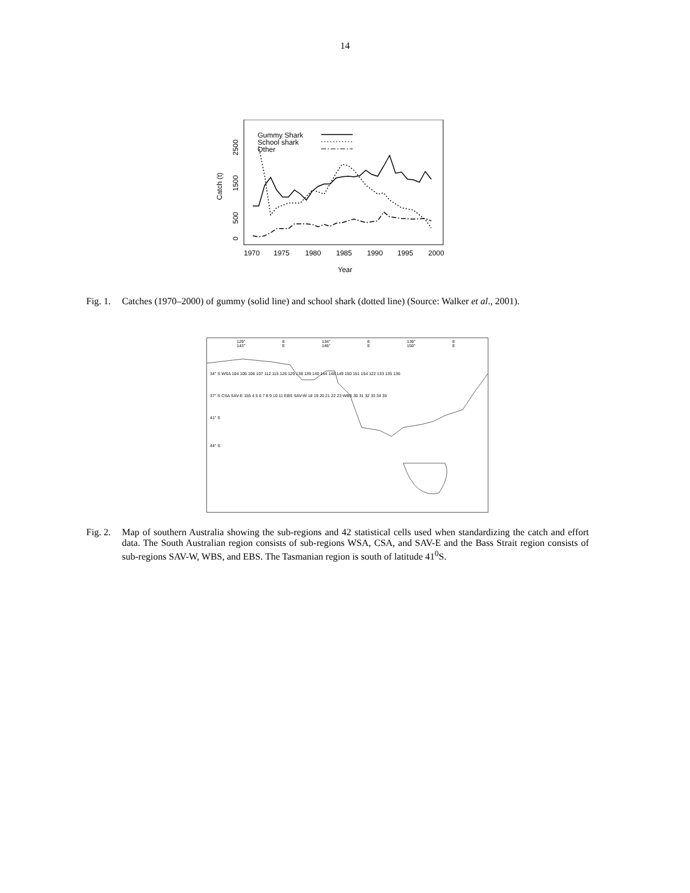14
Gummy Shark
School shark
Other
1970
1975
1980
1985
1990
1995
2000
Year
0
500
1500
2500
Catch (t)
Fig. 1. Catches (1970–2000) of gummy (solid line) and school shark (dotted line) (Source: Walker et al., 2001).
129° E 134° E 139° E 143° E 146° E 150° E
34° S WSA 104 105 106 107 112 115 126 129 138 139 140 144 148 149 150 151 154 122 133 135 136
37° S CSA SAV-E 155 4 5 6 7 8 9 10 11 EBS SAV-W 18 19 20 21 22 23 WBS 30 31 32 33 34 35
41° S
44° S
Fig. 2. Map of southern Australia showing the sub-regions and 42 statistical cells used when standardizing the catch and effort data. The South Australian region consists of sub-regions WSA, CSA, and SAV-E and the Bass Strait region consists of sub-regions SAV-W, WBS, and EBS. The Tasmanian region is south of latitude 41<sup>0</sup>S.